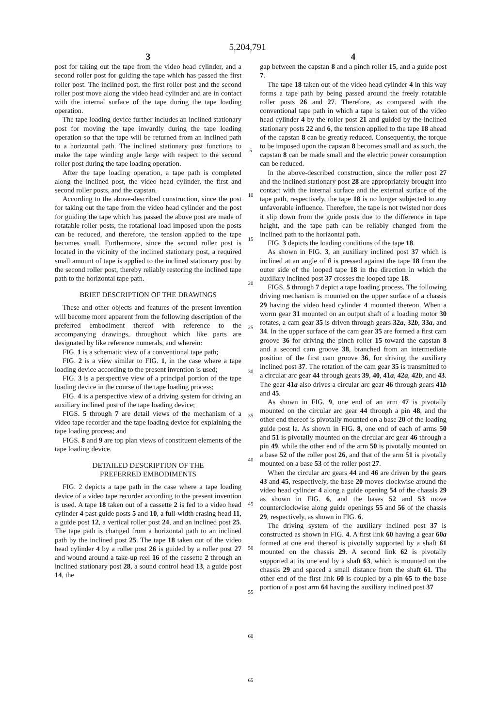5,204,791
3
post for taking out the tape from the video head cylinder, and a second roller post for guiding the tape which has passed the first roller post. The inclined post, the first roller post and the second roller post move along the video head cylinder and are in contact with the internal surface of the tape during the tape loading operation.
The tape loading device further includes an inclined stationary post for moving the tape inwardly during the tape loading operation so that the tape will be returned from an inclined path to a horizontal path. The inclined stationary post functions to make the tape winding angle large with respect to the second roller post during the tape loading operation.
After the tape loading operation, a tape path is completed along the inclined post, the video head cylinder, the first and second roller posts, and the capstan.
According to the above-described construction, since the post for taking out the tape from the video head cylinder and the post for guiding the tape which has passed the above post are made of rotatable roller posts, the rotational load imposed upon the posts can be reduced, and therefore, the tension applied to the tape becomes small. Furthermore, since the second roller post is located in the vicinity of the inclined stationary post, a required small amount of tape is applied to the inclined stationary post by the second roller post, thereby reliably restoring the inclined tape path to the horizontal tape path.
BRIEF DESCRIPTION OF THE DRAWINGS
These and other objects and features of the present invention will become more apparent from the following description of the preferred embodiment thereof with reference to the accompanying drawings, throughout which like parts are designated by like reference numerals, and wherein:
FIG. 1 is a schematic view of a conventional tape path;
FIG. 2 is a view similar to FIG. 1, in the case where a tape loading device according to the present invention is used;
FIG. 3 is a perspective view of a principal portion of the tape loading device in the course of the tape loading process;
FIG. 4 is a perspective view of a driving system for driving an auxiliary inclined post of the tape loading device;
FIGS. 5 through 7 are detail views of the mechanism of a video tape recorder and the tape loading device for explaining the tape loading process; and
FIGS. 8 and 9 are top plan views of constituent elements of the tape loading device.
DETAILED DESCRIPTION OF THE
PREFERRED EMBODIMENTS
FIG. 2 depicts a tape path in the case where a tape loading device of a video tape recorder according to the present invention is used. A tape 18 taken out of a cassette 2 is fed to a video head cylinder 4 past guide posts 5 and 10, a full-width erasing head 11, a guide post 12, a vertical roller post 24, and an inclined post 25. The tape path is changed from a horizontal path to an inclined path by the inclined post 25. The tape 18 taken out of the video head cylinder 4 by a roller post 26 is guided by a roller post 27 and wound around a take-up reel 16 of the cassette 2 through an inclined stationary post 28, a sound control head 13, a guide post 14, the
5
10
15
20
25
30
35
40
45
50
55
60
65
4
gap between the capstan 8 and a pinch roller 15, and a guide post 7.
The tape 18 taken out of the video head cylinder 4 in this way forms a tape path by being passed around the freely rotatable roller posts 26 and 27. Therefore, as compared with the conventional tape path in which a tape is taken out of the video head cylinder 4 by the roller post 21 and guided by the inclined stationary posts 22 and 6, the tension applied to the tape 18 ahead of the capstan 8 can be greatly reduced. Consequently, the torque to be imposed upon the capstan 8 becomes small and as such, the capstan 8 can be made small and the electric power consumption can be reduced.
In the above-described construction, since the roller post 27 and the inclined stationary post 28 are appropriately brought into contact with the internal surface and the external surface of the tape path, respectively, the tape 18 is no longer subjected to any unfavorable influence. Therefore, the tape is not twisted nor does it slip down from the guide posts due to the difference in tape height, and the tape path can be reliably changed from the inclined path to the horizontal path.
FIG. 3 depicts the loading conditions of the tape 18.
As shown in FIG. 3, an auxiliary inclined post 37 which is inclined at an angle of θ is pressed against the tape 18 from the outer side of the looped tape 18 in the direction in which the auxiliary inclined post 37 crosses the looped tape 18.
FIGS. 5 through 7 depict a tape loading process. The following driving mechanism is mounted on the upper surface of a chassis 29 having the video head cylinder 4 mounted thereon. When a worm gear 31 mounted on an output shaft of a loading motor 30 rotates, a cam gear 35 is driven through gears 32a, 32b, 33a, and 34. In the upper surface of the cam gear 35 are formed a first cam groove 36 for driving the pinch roller 15 toward the capstan 8 and a second cam groove 38, branched from an intermediate position of the first cam groove 36, for driving the auxiliary inclined post 37. The rotation of the cam gear 35 is transmitted to a circular arc gear 44 through gears 39, 40, 41a, 42a, 42b, and 43. The gear 41a also drives a circular arc gear 46 through gears 41b and 45.
As shown in FIG. 9, one end of an arm 47 is pivotally mounted on the circular arc gear 44 through a pin 48, and the other end thereof is pivotally mounted on a base 20 of the loading guide post la. As shown in FIG. 8, one end of each of arms 50 and 51 is pivotally mounted on the circular arc gear 46 through a pin 49, while the other end of the arm 50 is pivotally mounted on a base 52 of the roller post 26, and that of the arm 51 is pivotally mounted on a base 53 of the roller post 27.
When the circular arc gears 44 and 46 are driven by the gears 43 and 45, respectively, the base 20 moves clockwise around the video head cylinder 4 along a guide opening 54 of the chassis 29 as shown in FIG. 6, and the bases 52 and 53 move counterclockwise along guide openings 55 and 56 of the chassis 29, respectively, as shown in FIG. 6.
The driving system of the auxiliary inclined post 37 is constructed as shown in FIG. 4. A first link 60 having a gear 60a formed at one end thereof is pivotally supported by a shaft 61 mounted on the chassis 29. A second link 62 is pivotally supported at its one end by a shaft 63, which is mounted on the chassis 29 and spaced a small distance from the shaft 61. The other end of the first link 60 is coupled by a pin 65 to the base portion of a post arm 64 having the auxiliary inclined post 37